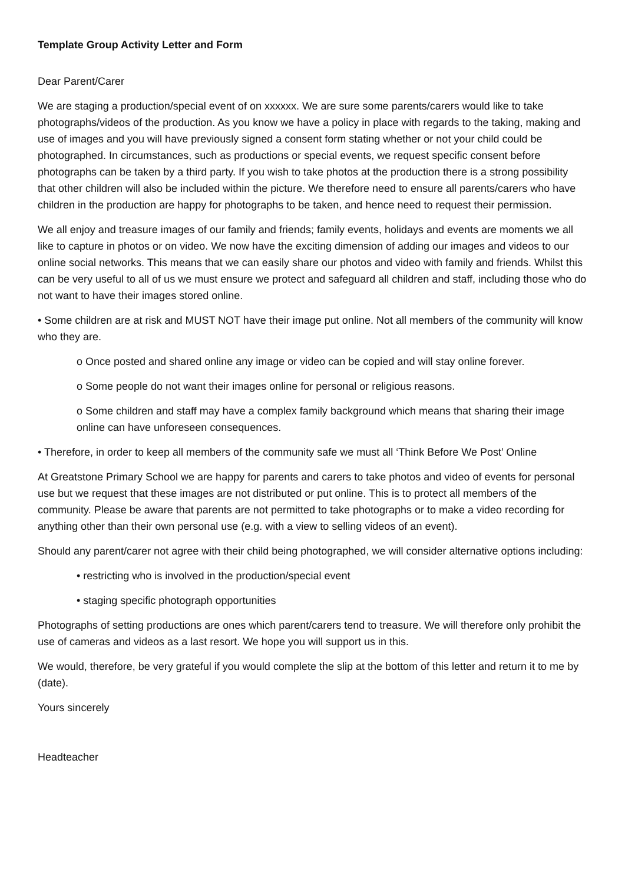Template Group Activity Letter and Form
Dear Parent/Carer
We are staging a production/special event of on xxxxxx. We are sure some parents/carers would like to take photographs/videos of the production. As you know we have a policy in place with regards to the taking, making and use of images and you will have previously signed a consent form stating whether or not your child could be photographed. In circumstances, such as productions or special events, we request specific consent before photographs can be taken by a third party. If you wish to take photos at the production there is a strong possibility that other children will also be included within the picture. We therefore need to ensure all parents/carers who have children in the production are happy for photographs to be taken, and hence need to request their permission.
We all enjoy and treasure images of our family and friends; family events, holidays and events are moments we all like to capture in photos or on video. We now have the exciting dimension of adding our images and videos to our online social networks. This means that we can easily share our photos and video with family and friends. Whilst this can be very useful to all of us we must ensure we protect and safeguard all children and staff, including those who do not want to have their images stored online.
• Some children are at risk and MUST NOT have their image put online. Not all members of the community will know who they are.
o Once posted and shared online any image or video can be copied and will stay online forever.
o Some people do not want their images online for personal or religious reasons.
o Some children and staff may have a complex family background which means that sharing their image online can have unforeseen consequences.
• Therefore, in order to keep all members of the community safe we must all ‘Think Before We Post’ Online
At Greatstone Primary School we are happy for parents and carers to take photos and video of events for personal use but we request that these images are not distributed or put online. This is to protect all members of the community. Please be aware that parents are not permitted to take photographs or to make a video recording for anything other than their own personal use (e.g. with a view to selling videos of an event).
Should any parent/carer not agree with their child being photographed, we will consider alternative options including:
• restricting who is involved in the production/special event
• staging specific photograph opportunities
Photographs of setting productions are ones which parent/carers tend to treasure. We will therefore only prohibit the use of cameras and videos as a last resort. We hope you will support us in this.
We would, therefore, be very grateful if you would complete the slip at the bottom of this letter and return it to me by (date).
Yours sincerely
Headteacher